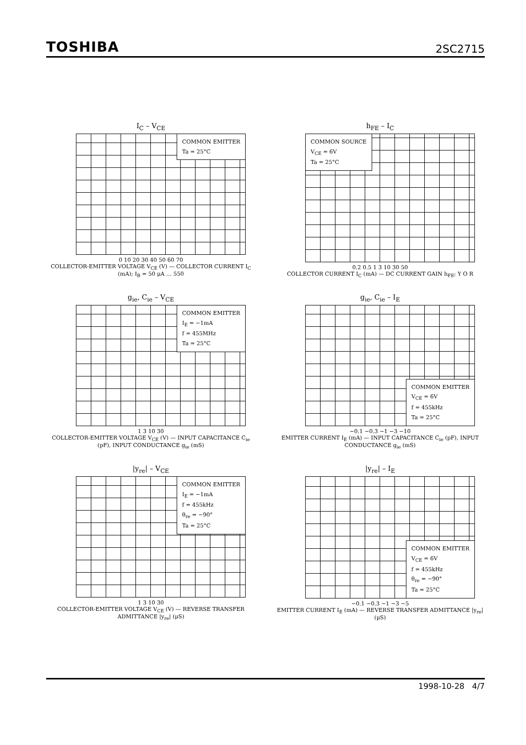TOSHIBA 2SC2715
I<sub>C</sub> – V<sub>CE</sub>
COMMON EMITTER
Ta = 25°C
0 10 20 30 40 50 60 70
COLLECTOR-EMITTER VOLTAGE V<sub>CE</sub> (V) — COLLECTOR CURRENT I<sub>C</sub> (mA); I<sub>B</sub> = 50 μA … 550
h<sub>FE</sub> – I<sub>C</sub>
COMMON SOURCE
V<sub>CE</sub> = 6V
Ta = 25°C
0.2 0.5 1 3 10 30 50
COLLECTOR CURRENT I<sub>C</sub> (mA) — DC CURRENT GAIN h<sub>FE</sub>; Y O R
g<sub>ie</sub>, C<sub>ie</sub> – V<sub>CE</sub>
COMMON EMITTER
I<sub>E</sub> = −1mA
f = 455MHz
Ta = 25°C
1 3 10 30
COLLECTOR-EMITTER VOLTAGE V<sub>CE</sub> (V) — INPUT CAPACITANCE C<sub>ie</sub> (pF), INPUT CONDUCTANCE g<sub>ie</sub> (mS)
g<sub>ie</sub>, C<sub>ie</sub> – I<sub>E</sub>
COMMON EMITTER
V<sub>CE</sub> = 6V
f = 455kHz
Ta = 25°C
−0.1 −0.3 −1 −3 −10
EMITTER CURRENT I<sub>E</sub> (mA) — INPUT CAPACITANCE C<sub>ie</sub> (pF), INPUT CONDUCTANCE g<sub>ie</sub> (mS)
|y<sub>re</sub>| – V<sub>CE</sub>
COMMON EMITTER
I<sub>E</sub> = −1mA
f = 455kHz
θ<sub>re</sub> = −90°
Ta = 25°C
1 3 10 30
COLLECTOR-EMITTER VOLTAGE V<sub>CE</sub> (V) — REVERSE TRANSFER ADMITTANCE |y<sub>re</sub>| (μS)
|y<sub>re</sub>| – I<sub>E</sub>
COMMON EMITTER
V<sub>CE</sub> = 6V
f = 455kHz
θ<sub>re</sub> = −90°
Ta = 25°C
−0.1 −0.3 −1 −3 −5
EMITTER CURRENT I<sub>E</sub> (mA) — REVERSE TRANSFER ADMITTANCE |y<sub>re</sub>| (μS)
1998-10-28 4/7